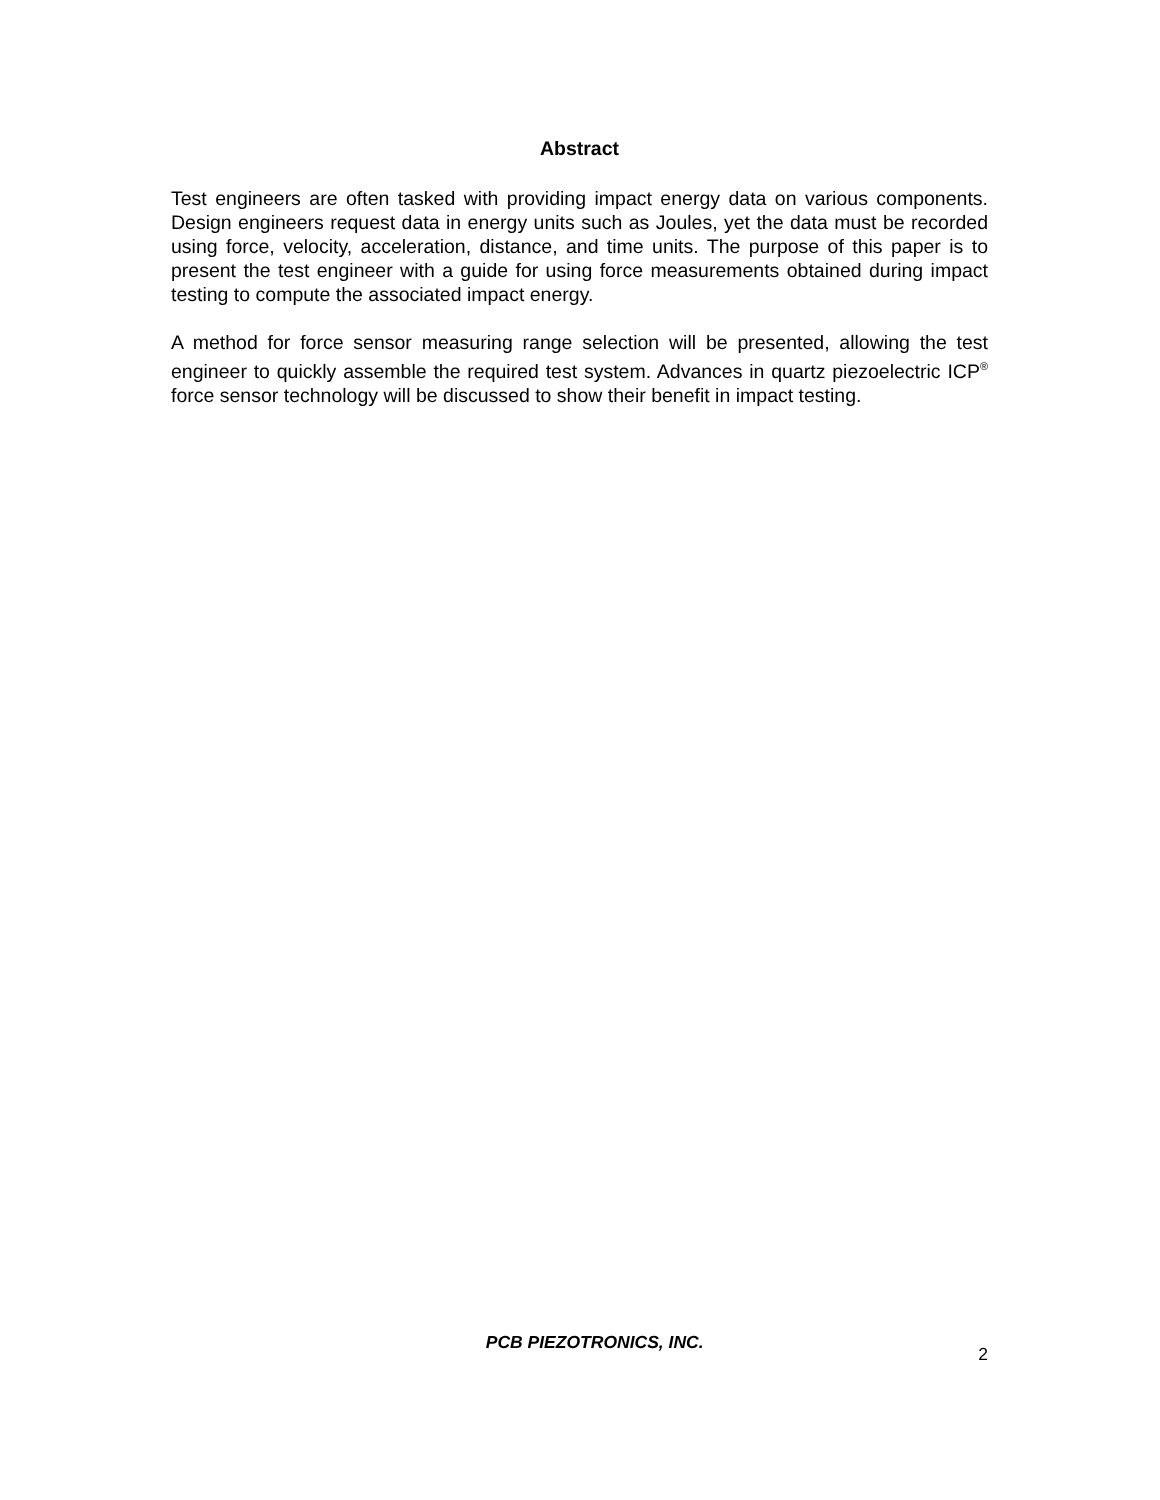Abstract
Test engineers are often tasked with providing impact energy data on various components. Design engineers request data in energy units such as Joules, yet the data must be recorded using force, velocity, acceleration, distance, and time units. The purpose of this paper is to present the test engineer with a guide for using force measurements obtained during impact testing to compute the associated impact energy.
A method for force sensor measuring range selection will be presented, allowing the test engineer to quickly assemble the required test system. Advances in quartz piezoelectric ICP<sup>®</sup> force sensor technology will be discussed to show their benefit in impact testing.
PCB PIEZOTRONICS, INC.
2